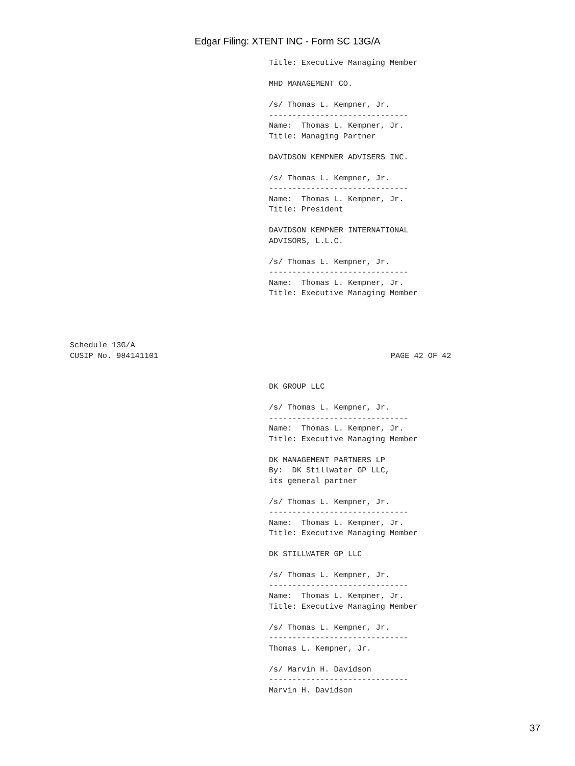Edgar Filing: XTENT INC - Form SC 13G/A
Title: Executive Managing Member

MHD MANAGEMENT CO.

/s/ Thomas L. Kempner, Jr.
------------------------------
Name:  Thomas L. Kempner, Jr.
Title: Managing Partner

DAVIDSON KEMPNER ADVISERS INC.

/s/ Thomas L. Kempner, Jr.
------------------------------
Name:  Thomas L. Kempner, Jr.
Title: President

DAVIDSON KEMPNER INTERNATIONAL
ADVISORS, L.L.C.

/s/ Thomas L. Kempner, Jr.
------------------------------
Name:  Thomas L. Kempner, Jr.
Title: Executive Managing Member
Schedule 13G/A
CUSIP No. 984141101                                                  PAGE 42 OF 42
DK GROUP LLC

/s/ Thomas L. Kempner, Jr.
------------------------------
Name:  Thomas L. Kempner, Jr.
Title: Executive Managing Member

DK MANAGEMENT PARTNERS LP
By:  DK Stillwater GP LLC,
its general partner

/s/ Thomas L. Kempner, Jr.
------------------------------
Name:  Thomas L. Kempner, Jr.
Title: Executive Managing Member

DK STILLWATER GP LLC

/s/ Thomas L. Kempner, Jr.
------------------------------
Name:  Thomas L. Kempner, Jr.
Title: Executive Managing Member

/s/ Thomas L. Kempner, Jr.
------------------------------
Thomas L. Kempner, Jr.

/s/ Marvin H. Davidson
------------------------------
Marvin H. Davidson
37